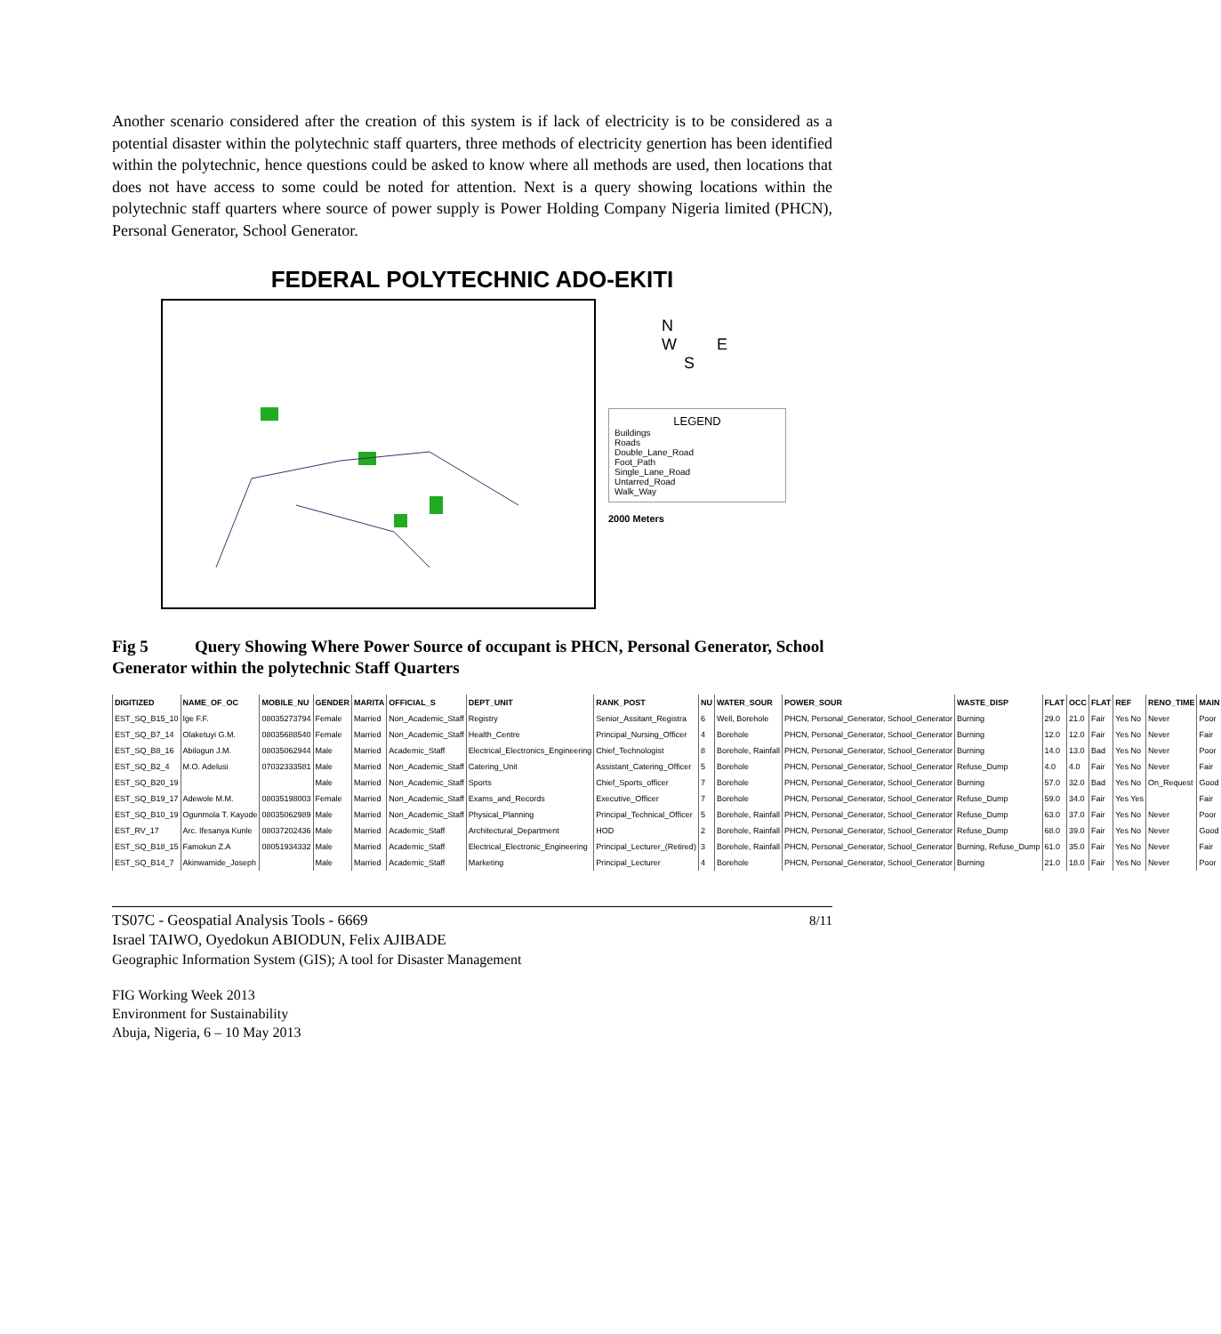Another scenario considered after the creation of this system is if lack of electricity is to be considered as a potential disaster within the polytechnic staff quarters, three methods of electricity genertion has been identified within the polytechnic, hence questions could be asked to know where all methods are used, then locations that does not have access to some could be noted for attention. Next is a query showing locations within the polytechnic staff quarters where source of power supply is Power Holding Company Nigeria limited (PHCN), Personal Generator, School Generator.
FEDERAL POLYTECHNIC ADO-EKITI
N
W E
S
LEGEND
Buildings
Roads
Double_Lane_Road
Foot_Path
Single_Lane_Road
Untarred_Road
Walk_Way
2000 Meters
Fig 5 Query Showing Where Power Source of occupant is PHCN, Personal Generator, School Generator within the polytechnic Staff Quarters
| DIGITIZED | NAME_OF_OC | MOBILE_NU | GENDER | MARITA | OFFICIAL_S | DEPT_UNIT | RANK_POST | NU | WATER_SOUR | POWER_SOUR | WASTE_DISP | FLAT | OCC | FLAT | REF | RENO_TIME | MAIN |
| --- | --- | --- | --- | --- | --- | --- | --- | --- | --- | --- | --- | --- | --- | --- | --- | --- | --- |
| EST_SQ_B15_10 | Ige F.F. | 08035273794 | Female | Married | Non_Academic_Staff | Registry | Senior_Assitant_Registra | 6 | Well, Borehole | PHCN, Personal_Generator, School_Generator | Burning | 29.0 | 21.0 | Fair | Yes No | Never | Poor |
| EST_SQ_B7_14 | Olaketuyi G.M. | 08035688540 | Female | Married | Non_Academic_Staff | Health_Centre | Principal_Nursing_Officer | 4 | Borehole | PHCN, Personal_Generator, School_Generator | Burning | 12.0 | 12.0 | Fair | Yes No | Never | Fair |
| EST_SQ_B8_16 | Abilogun J.M. | 08035062944 | Male | Married | Academic_Staff | Electrical_Electronics_Engineering | Chief_Technologist | 8 | Borehole, Rainfall | PHCN, Personal_Generator, School_Generator | Burning | 14.0 | 13.0 | Bad | Yes No | Never | Poor |
| EST_SQ_B2_4 | M.O. Adelusi | 07032333581 | Male | Married | Non_Academic_Staff | Catering_Unit | Assistant_Catering_Officer | 5 | Borehole | PHCN, Personal_Generator, School_Generator | Refuse_Dump | 4.0 | 4.0 | Fair | Yes No | Never | Fair |
| EST_SQ_B20_19 | | | Male | Married | Non_Academic_Staff | Sports | Chief_Sports_officer | 7 | Borehole | PHCN, Personal_Generator, School_Generator | Burning | 57.0 | 32.0 | Bad | Yes No | On_Request | Good |
| EST_SQ_B19_17 | Adewole M.M. | 08035198003 | Female | Married | Non_Academic_Staff | Exams_and_Records | Executive_Officer | 7 | Borehole | PHCN, Personal_Generator, School_Generator | Refuse_Dump | 59.0 | 34.0 | Fair | Yes Yes | | Fair |
| EST_SQ_B10_19 | Ogunmola T. Kayode | 08035062989 | Male | Married | Non_Academic_Staff | Physical_Planning | Principal_Technical_Officer | 5 | Borehole, Rainfall | PHCN, Personal_Generator, School_Generator | Refuse_Dump | 63.0 | 37.0 | Fair | Yes No | Never | Poor |
| EST_RV_17 | Arc. Ifesanya Kunle | 08037202436 | Male | Married | Academic_Staff | Architectural_Department | HOD | 2 | Borehole, Rainfall | PHCN, Personal_Generator, School_Generator | Refuse_Dump | 68.0 | 39.0 | Fair | Yes No | Never | Good |
| EST_SQ_B18_15 | Famokun Z.A | 08051934332 | Male | Married | Academic_Staff | Electrical_Electronic_Engineering | Principal_Lecturer_(Retired) | 3 | Borehole, Rainfall | PHCN, Personal_Generator, School_Generator | Burning, Refuse_Dump | 61.0 | 35.0 | Fair | Yes No | Never | Fair |
| EST_SQ_B14_7 | Akinwamide_Joseph | | Male | Married | Academic_Staff | Marketing | Principal_Lecturer | 4 | Borehole | PHCN, Personal_Generator, School_Generator | Burning | 21.0 | 18.0 | Fair | Yes No | Never | Poor |
TS07C - Geospatial Analysis Tools - 6669
Israel TAIWO, Oyedokun ABIODUN, Felix AJIBADE
Geographic Information System (GIS); A tool for Disaster Management
8/11
FIG Working Week 2013
Environment for Sustainability
Abuja, Nigeria, 6 – 10 May 2013